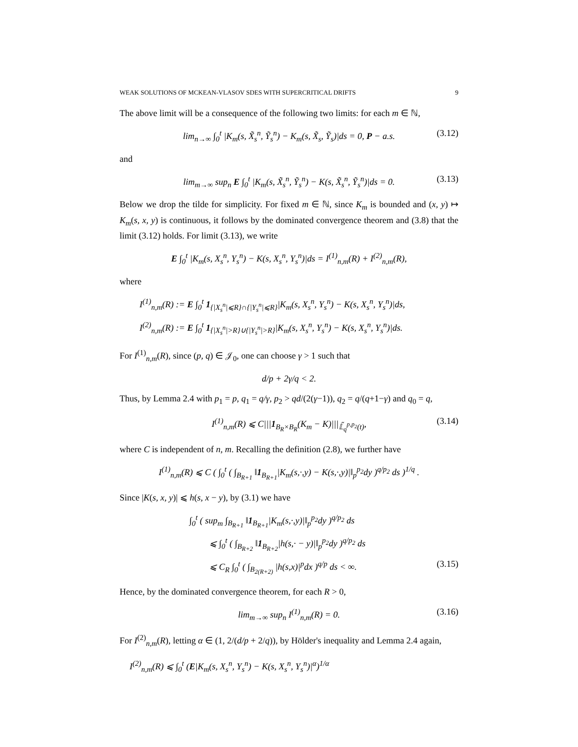WEAK SOLUTIONS OF MCKEAN-VLASOV SDES WITH SUPERCRITICAL DRIFTS 9
The above limit will be a consequence of the following two limits: for each m ∈ ℕ,
lim<sub>n→∞</sub> ∫<sub>0</sub><sup>t</sup> |K<sub>m</sub>(s, X̃<sub>s</sub><sup>n</sup>, Ỹ<sub>s</sub><sup>n</sup>) − K<sub>m</sub>(s, X̃<sub>s</sub>, Ỹ<sub>s</sub>)|ds = 0, P − a.s. (3.12)
and
lim<sub>m→∞</sub> sup<sub>n</sub> E ∫<sub>0</sub><sup>t</sup> |K<sub>m</sub>(s, X̃<sub>s</sub><sup>n</sup>, Ỹ<sub>s</sub><sup>n</sup>) − K(s, X̃<sub>s</sub><sup>n</sup>, Ỹ<sub>s</sub><sup>n</sup>)|ds = 0. (3.13)
Below we drop the tilde for simplicity. For fixed m ∈ ℕ, since K<sub>m</sub> is bounded and (x, y) ↦ K<sub>m</sub>(s, x, y) is continuous, it follows by the dominated convergence theorem and (3.8) that the limit (3.12) holds. For limit (3.13), we write
E ∫<sub>0</sub><sup>t</sup> |K<sub>m</sub>(s, X<sub>s</sub><sup>n</sup>, Y<sub>s</sub><sup>n</sup>) − K(s, X<sub>s</sub><sup>n</sup>, Y<sub>s</sub><sup>n</sup>)|ds = I<sup>(1)</sup><sub>n,m</sub>(R) + I<sup>(2)</sup><sub>n,m</sub>(R),
where
I<sup>(1)</sup><sub>n,m</sub>(R) := E ∫<sub>0</sub><sup>t</sup> 1<sub>{|X<sub>s</sub><sup>n</sup>|⩽R}∩{|Y<sub>s</sub><sup>n</sup>|⩽R}</sub>|K<sub>m</sub>(s, X<sub>s</sub><sup>n</sup>, Y<sub>s</sub><sup>n</sup>) − K(s, X<sub>s</sub><sup>n</sup>, Y<sub>s</sub><sup>n</sup>)|ds,
I<sup>(2)</sup><sub>n,m</sub>(R) := E ∫<sub>0</sub><sup>t</sup> 1<sub>{|X<sub>s</sub><sup>n</sup>|>R}∪{|Y<sub>s</sub><sup>n</sup>|>R}</sub>|K<sub>m</sub>(s, X<sub>s</sub><sup>n</sup>, Y<sub>s</sub><sup>n</sup>) − K(s, X<sub>s</sub><sup>n</sup>, Y<sub>s</sub><sup>n</sup>)|ds.
For I<sup>(1)</sup><sub>n,m</sub>(R), since (p, q) ∈ 𝒥<sub>0</sub>, one can choose γ > 1 such that
d/p + 2γ/q < 2.
Thus, by Lemma 2.4 with p<sub>1</sub> = p, q<sub>1</sub> = q/γ, p<sub>2</sub> > qd/(2(γ−1)), q<sub>2</sub> = q/(q+1−γ) and q<sub>0</sub> = q,
I<sup>(1)</sup><sub>n,m</sub>(R) ⩽ C|||1<sub>B<sub>R</sub>×B<sub>R</sub></sub>(K<sub>m</sub> − K)|||<sub>𝕃̃<sub>q</sub><sup>p,p<sub>2</sub></sup>(t)</sub>, (3.14)
where C is independent of n, m. Recalling the definition (2.8), we further have
I<sup>(1)</sup><sub>n,m</sub>(R) ⩽ C ( ∫<sub>0</sub><sup>t</sup> ( ∫<sub>B<sub>R+1</sub></sub> ‖1<sub>B<sub>R+1</sub></sub>|K<sub>m</sub>(s,·,y) − K(s,·,y)|‖<sub>p</sub><sup>p<sub>2</sub></sup>dy )<sup>q/p<sub>2</sub></sup> ds )<sup>1/q</sup> .
Since |K(s, x, y)| ⩽ h(s, x − y), by (3.1) we have
∫<sub>0</sub><sup>t</sup> ( sup<sub>m</sub> ∫<sub>B<sub>R+1</sub></sub> ‖1<sub>B<sub>R+1</sub></sub>|K<sub>m</sub>(s,·,y)|‖<sub>p</sub><sup>p<sub>2</sub></sup>dy )<sup>q/p<sub>2</sub></sup> ds
⩽ ∫<sub>0</sub><sup>t</sup> ( ∫<sub>B<sub>R+2</sub></sub> ‖1<sub>B<sub>R+2</sub></sub>|h(s,· − y)|‖<sub>p</sub><sup>p<sub>2</sub></sup>dy )<sup>q/p<sub>2</sub></sup> ds
⩽ C<sub>R</sub> ∫<sub>0</sub><sup>t</sup> ( ∫<sub>B<sub>2(R+2)</sub></sub> |h(s,x)|<sup>p</sup>dx )<sup>q/p</sup> ds < ∞. (3.15)
Hence, by the dominated convergence theorem, for each R > 0,
lim<sub>m→∞</sub> sup<sub>n</sub> I<sup>(1)</sup><sub>n,m</sub>(R) = 0. (3.16)
For I<sup>(2)</sup><sub>n,m</sub>(R), letting α ∈ (1, 2/(d/p + 2/q)), by Hölder's inequality and Lemma 2.4 again,
I<sup>(2)</sup><sub>n,m</sub>(R) ⩽ ∫<sub>0</sub><sup>t</sup> (E|K<sub>m</sub>(s, X<sub>s</sub><sup>n</sup>, Y<sub>s</sub><sup>n</sup>) − K(s, X<sub>s</sub><sup>n</sup>, Y<sub>s</sub><sup>n</sup>)|<sup>α</sup>)<sup>1/α</sup>